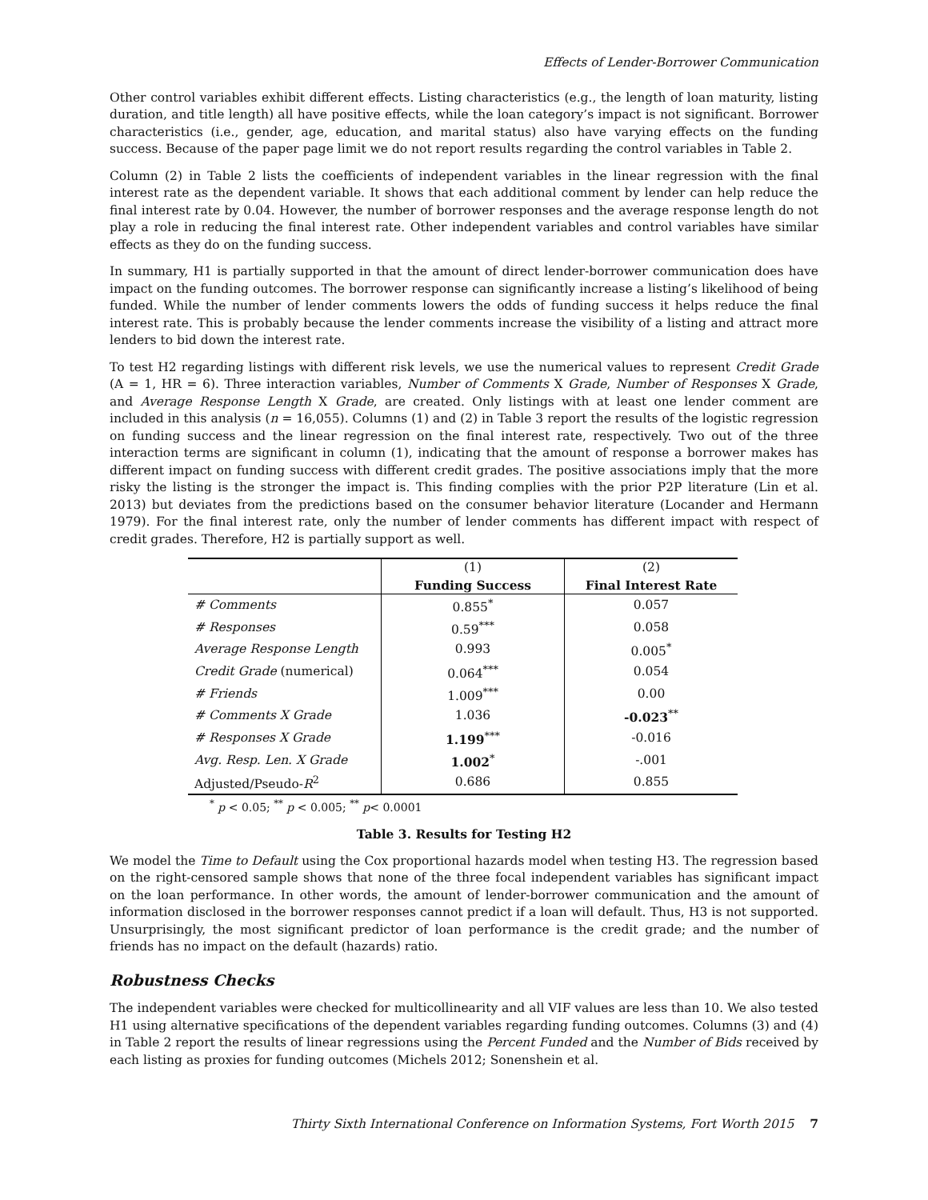Effects of Lender-Borrower Communication
Other control variables exhibit different effects. Listing characteristics (e.g., the length of loan maturity, listing duration, and title length) all have positive effects, while the loan category’s impact is not significant. Borrower characteristics (i.e., gender, age, education, and marital status) also have varying effects on the funding success. Because of the paper page limit we do not report results regarding the control variables in Table 2.
Column (2) in Table 2 lists the coefficients of independent variables in the linear regression with the final interest rate as the dependent variable. It shows that each additional comment by lender can help reduce the final interest rate by 0.04. However, the number of borrower responses and the average response length do not play a role in reducing the final interest rate. Other independent variables and control variables have similar effects as they do on the funding success.
In summary, H1 is partially supported in that the amount of direct lender-borrower communication does have impact on the funding outcomes. The borrower response can significantly increase a listing’s likelihood of being funded. While the number of lender comments lowers the odds of funding success it helps reduce the final interest rate. This is probably because the lender comments increase the visibility of a listing and attract more lenders to bid down the interest rate.
To test H2 regarding listings with different risk levels, we use the numerical values to represent Credit Grade (A = 1, HR = 6). Three interaction variables, Number of Comments X Grade, Number of Responses X Grade, and Average Response Length X Grade, are created. Only listings with at least one lender comment are included in this analysis (n = 16,055). Columns (1) and (2) in Table 3 report the results of the logistic regression on funding success and the linear regression on the final interest rate, respectively. Two out of the three interaction terms are significant in column (1), indicating that the amount of response a borrower makes has different impact on funding success with different credit grades. The positive associations imply that the more risky the listing is the stronger the impact is. This finding complies with the prior P2P literature (Lin et al. 2013) but deviates from the predictions based on the consumer behavior literature (Locander and Hermann 1979). For the final interest rate, only the number of lender comments has different impact with respect of credit grades. Therefore, H2 is partially support as well.
| | (1) | (2) |
| | Funding Success | Final Interest Rate |
| # Comments | 0.855<sup>*</sup> | 0.057 |
| # Responses | 0.59<sup>***</sup> | 0.058 |
| Average Response Length | 0.993 | 0.005<sup>*</sup> |
| Credit Grade (numerical) | 0.064<sup>***</sup> | 0.054 |
| # Friends | 1.009<sup>***</sup> | 0.00 |
| # Comments X Grade | 1.036 | -0.023<sup>**</sup> |
| # Responses X Grade | 1.199<sup>***</sup> | -0.016 |
| Avg. Resp. Len. X Grade | 1.002<sup>*</sup> | -.001 |
| Adjusted/Pseudo- R<sup>2</sup> | 0.686 | 0.855 |
<sup>*</sup> p < 0.05; <sup>**</sup> p < 0.005; <sup>**</sup> p< 0.0001
Table 3. Results for Testing H2
We model the Time to Default using the Cox proportional hazards model when testing H3. The regression based on the right-censored sample shows that none of the three focal independent variables has significant impact on the loan performance. In other words, the amount of lender-borrower communication and the amount of information disclosed in the borrower responses cannot predict if a loan will default. Thus, H3 is not supported. Unsurprisingly, the most significant predictor of loan performance is the credit grade; and the number of friends has no impact on the default (hazards) ratio.
Robustness Checks
The independent variables were checked for multicollinearity and all VIF values are less than 10. We also tested H1 using alternative specifications of the dependent variables regarding funding outcomes. Columns (3) and (4) in Table 2 report the results of linear regressions using the Percent Funded and the Number of Bids received by each listing as proxies for funding outcomes (Michels 2012; Sonenshein et al.
Thirty Sixth International Conference on Information Systems, Fort Worth 2015 7